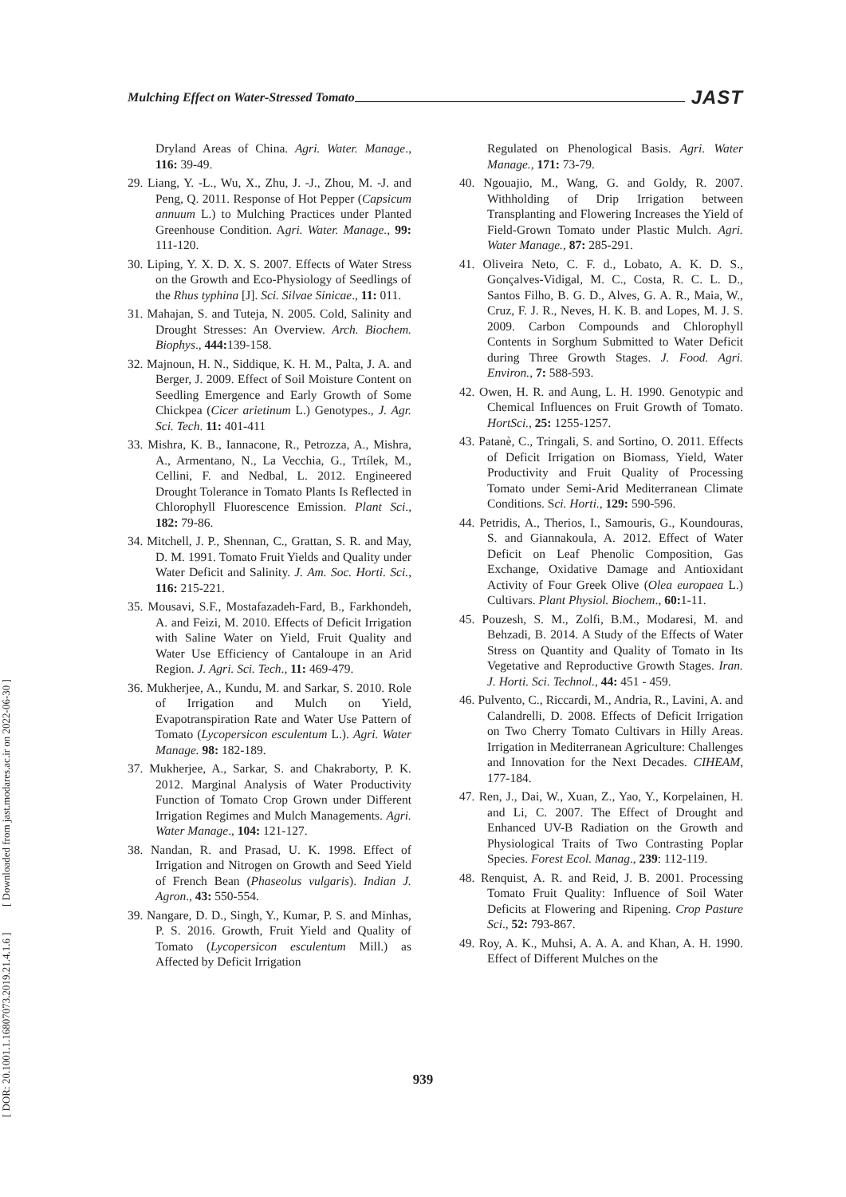Mulching Effect on Water-Stressed Tomato JAST
[ DOR: 20.1001.1.16807073.2019.21.4.1.6 ] [ Downloaded from jast.modares.ac.ir on 2022-06-30 ]
Dryland Areas of China. Agri. Water. Manage., 116: 39-49.
29. Liang, Y. -L., Wu, X., Zhu, J. -J., Zhou, M. -J. and Peng, Q. 2011. Response of Hot Pepper (Capsicum annuum L.) to Mulching Practices under Planted Greenhouse Condition. Agri. Water. Manage., 99: 111-120.
30. Liping, Y. X. D. X. S. 2007. Effects of Water Stress on the Growth and Eco-Physiology of Seedlings of the Rhus typhina [J]. Sci. Silvae Sinicae., 11: 011.
31. Mahajan, S. and Tuteja, N. 2005. Cold, Salinity and Drought Stresses: An Overview. Arch. Biochem. Biophys., 444: 139-158.
32. Majnoun, H. N., Siddique, K. H. M., Palta, J. A. and Berger, J. 2009. Effect of Soil Moisture Content on Seedling Emergence and Early Growth of Some Chickpea (Cicer arietinum L.) Genotypes., J. Agr. Sci. Tech. 11: 401-411
33. Mishra, K. B., Iannacone, R., Petrozza, A., Mishra, A., Armentano, N., La Vecchia, G., Trtílek, M., Cellini, F. and Nedbal, L. 2012. Engineered Drought Tolerance in Tomato Plants Is Reflected in Chlorophyll Fluorescence Emission. Plant Sci., 182: 79-86.
34. Mitchell, J. P., Shennan, C., Grattan, S. R. and May, D. M. 1991. Tomato Fruit Yields and Quality under Water Deficit and Salinity. J. Am. Soc. Horti. Sci., 116: 215-221.
35. Mousavi, S.F., Mostafazadeh-Fard, B., Farkhondeh, A. and Feizi, M. 2010. Effects of Deficit Irrigation with Saline Water on Yield, Fruit Quality and Water Use Efficiency of Cantaloupe in an Arid Region. J. Agri. Sci. Tech., 11: 469-479.
36. Mukherjee, A., Kundu, M. and Sarkar, S. 2010. Role of Irrigation and Mulch on Yield, Evapotranspiration Rate and Water Use Pattern of Tomato (Lycopersicon esculentum L.). Agri. Water Manage. 98: 182-189.
37. Mukherjee, A., Sarkar, S. and Chakraborty, P. K. 2012. Marginal Analysis of Water Productivity Function of Tomato Crop Grown under Different Irrigation Regimes and Mulch Managements. Agri. Water Manage., 104: 121-127.
38. Nandan, R. and Prasad, U. K. 1998. Effect of Irrigation and Nitrogen on Growth and Seed Yield of French Bean (Phaseolus vulgaris). Indian J. Agron., 43: 550-554.
39. Nangare, D. D., Singh, Y., Kumar, P. S. and Minhas, P. S. 2016. Growth, Fruit Yield and Quality of Tomato (Lycopersicon esculentum Mill.) as Affected by Deficit Irrigation
Regulated on Phenological Basis. Agri. Water Manage., 171: 73-79.
40. Ngouajio, M., Wang, G. and Goldy, R. 2007. Withholding of Drip Irrigation between Transplanting and Flowering Increases the Yield of Field-Grown Tomato under Plastic Mulch. Agri. Water Manage., 87: 285-291.
41. Oliveira Neto, C. F. d., Lobato, A. K. D. S., Gonçalves-Vidigal, M. C., Costa, R. C. L. D., Santos Filho, B. G. D., Alves, G. A. R., Maia, W., Cruz, F. J. R., Neves, H. K. B. and Lopes, M. J. S. 2009. Carbon Compounds and Chlorophyll Contents in Sorghum Submitted to Water Deficit during Three Growth Stages. J. Food. Agri. Environ., 7: 588-593.
42. Owen, H. R. and Aung, L. H. 1990. Genotypic and Chemical Influences on Fruit Growth of Tomato. HortSci., 25: 1255-1257.
43. Patanè, C., Tringali, S. and Sortino, O. 2011. Effects of Deficit Irrigation on Biomass, Yield, Water Productivity and Fruit Quality of Processing Tomato under Semi-Arid Mediterranean Climate Conditions. Sci. Horti., 129: 590-596.
44. Petridis, A., Therios, I., Samouris, G., Koundouras, S. and Giannakoula, A. 2012. Effect of Water Deficit on Leaf Phenolic Composition, Gas Exchange, Oxidative Damage and Antioxidant Activity of Four Greek Olive (Olea europaea L.) Cultivars. Plant Physiol. Biochem., 60: 1-11.
45. Pouzesh, S. M., Zolfi, B.M., Modaresi, M. and Behzadi, B. 2014. A Study of the Effects of Water Stress on Quantity and Quality of Tomato in Its Vegetative and Reproductive Growth Stages. Iran. J. Horti. Sci. Technol., 44: 451 - 459.
46. Pulvento, C., Riccardi, M., Andria, R., Lavini, A. and Calandrelli, D. 2008. Effects of Deficit Irrigation on Two Cherry Tomato Cultivars in Hilly Areas. Irrigation in Mediterranean Agriculture: Challenges and Innovation for the Next Decades. CIHEAM, 177-184.
47. Ren, J., Dai, W., Xuan, Z., Yao, Y., Korpelainen, H. and Li, C. 2007. The Effect of Drought and Enhanced UV-B Radiation on the Growth and Physiological Traits of Two Contrasting Poplar Species. Forest Ecol. Manag., 239: 112-119.
48. Renquist, A. R. and Reid, J. B. 2001. Processing Tomato Fruit Quality: Influence of Soil Water Deficits at Flowering and Ripening. Crop Pasture Sci., 52: 793-867.
49. Roy, A. K., Muhsi, A. A. A. and Khan, A. H. 1990. Effect of Different Mulches on the
939